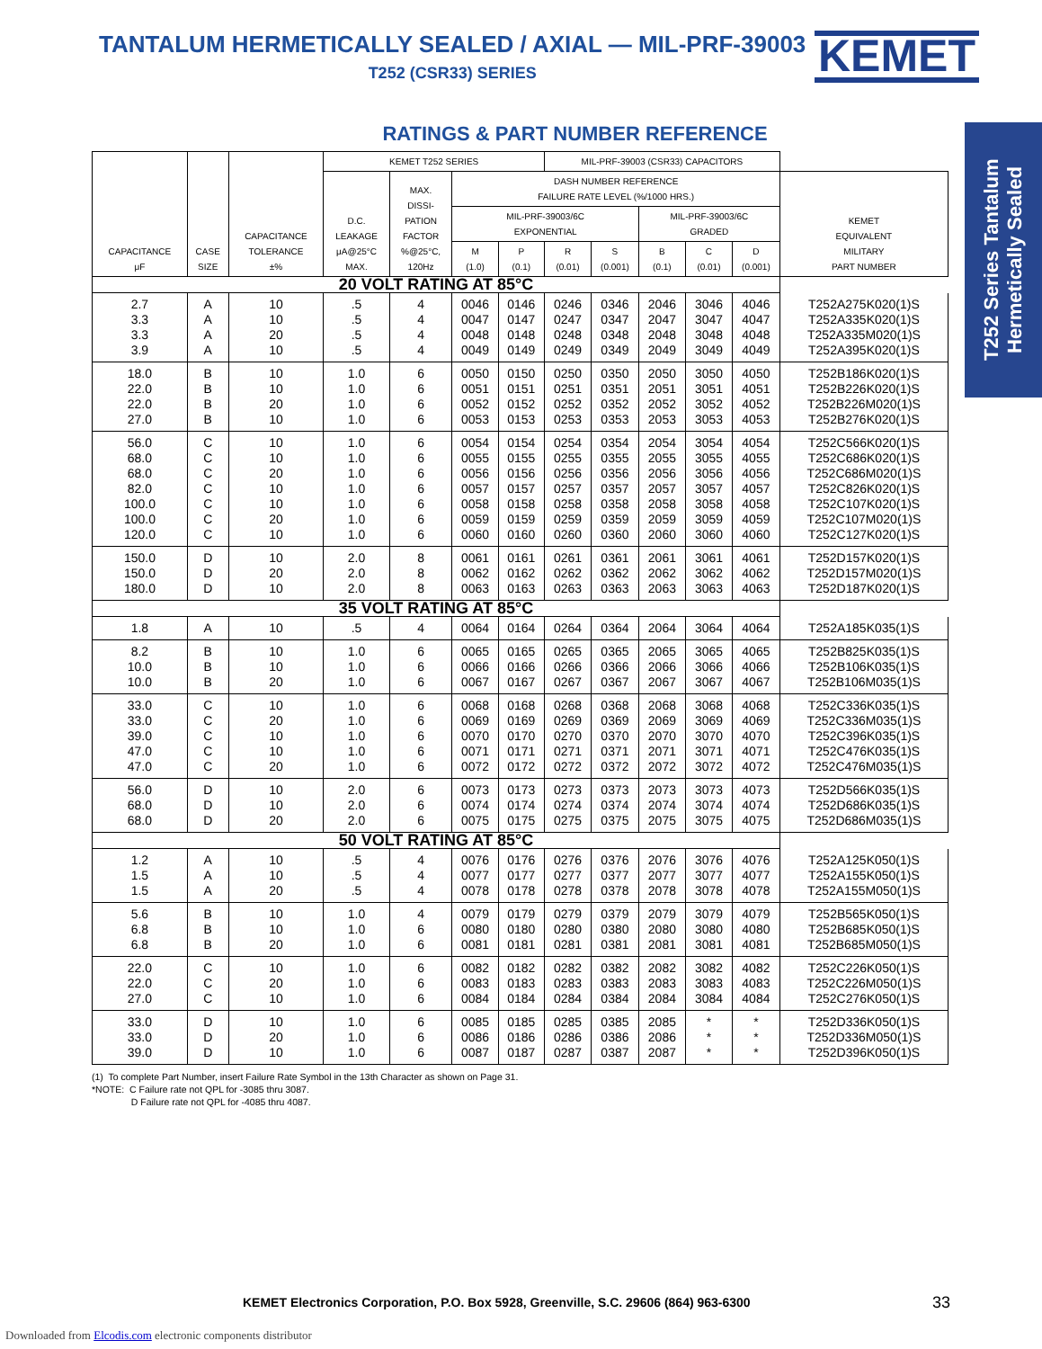TANTALUM HERMETICALLY SEALED / AXIAL — MIL-PRF-39003
T252 (CSR33) SERIES
KEMET
T252 Series Tantalum Hermetically Sealed
RATINGS & PART NUMBER REFERENCE
| CAPACITANCE μF | CASE SIZE | CAPACITANCE TOLERANCE ±% | KEMET T252 SERIES | | | | MIL-PRF-39003 (CSR33) CAPACITORS | | | | | |
| --- | --- | --- | --- | --- | --- | --- | --- | --- | --- | --- | --- | --- |
| | | | D.C. LEAKAGE μA@25°C MAX. | MAX. DISSI- PATION FACTOR %@25°C, 120Hz | DASH NUMBER REFERENCE FAILURE RATE LEVEL (%/1000 HRS.) | | | | | | | KEMET EQUIVALENT MILITARY PART NUMBER |
| | | | | | MIL-PRF-39003/6C EXPONENTIAL | | | | MIL-PRF-39003/6C GRADED | | | |
| | | | | | M (1.0) | P (0.1) | R (0.01) | S (0.001) | B (0.1) | C (0.01) | D (0.001) | |
| 20 VOLT RATING AT 85°C | | | | | | | | | | | | |
| 2.7 3.3 3.3 3.9 | A A A A | 10 10 20 10 | .5 .5 .5 .5 | 4 4 4 4 | 0046 0047 0048 0049 | 0146 0147 0148 0149 | 0246 0247 0248 0249 | 0346 0347 0348 0349 | 2046 2047 2048 2049 | 3046 3047 3048 3049 | 4046 4047 4048 4049 | T252A275K020(1)S T252A335K020(1)S T252A335M020(1)S T252A395K020(1)S |
| 18.0 22.0 22.0 27.0 | B B B B | 10 10 20 10 | 1.0 1.0 1.0 1.0 | 6 6 6 6 | 0050 0051 0052 0053 | 0150 0151 0152 0153 | 0250 0251 0252 0253 | 0350 0351 0352 0353 | 2050 2051 2052 2053 | 3050 3051 3052 3053 | 4050 4051 4052 4053 | T252B186K020(1)S T252B226K020(1)S T252B226M020(1)S T252B276K020(1)S |
| 56.0 68.0 68.0 82.0 100.0 100.0 120.0 | C C C C C C C | 10 10 20 10 10 20 10 | 1.0 1.0 1.0 1.0 1.0 1.0 1.0 | 6 6 6 6 6 6 6 | 0054 0055 0056 0057 0058 0059 0060 | 0154 0155 0156 0157 0158 0159 0160 | 0254 0255 0256 0257 0258 0259 0260 | 0354 0355 0356 0357 0358 0359 0360 | 2054 2055 2056 2057 2058 2059 2060 | 3054 3055 3056 3057 3058 3059 3060 | 4054 4055 4056 4057 4058 4059 4060 | T252C566K020(1)S T252C686K020(1)S T252C686M020(1)S T252C826K020(1)S T252C107K020(1)S T252C107M020(1)S T252C127K020(1)S |
| 150.0 150.0 180.0 | D D D | 10 20 10 | 2.0 2.0 2.0 | 8 8 8 | 0061 0062 0063 | 0161 0162 0163 | 0261 0262 0263 | 0361 0362 0363 | 2061 2062 2063 | 3061 3062 3063 | 4061 4062 4063 | T252D157K020(1)S T252D157M020(1)S T252D187K020(1)S |
| 35 VOLT RATING AT 85°C | | | | | | | | | | | | |
| 1.8 | A | 10 | .5 | 4 | 0064 | 0164 | 0264 | 0364 | 2064 | 3064 | 4064 | T252A185K035(1)S |
| 8.2 10.0 10.0 | B B B | 10 10 20 | 1.0 1.0 1.0 | 6 6 6 | 0065 0066 0067 | 0165 0166 0167 | 0265 0266 0267 | 0365 0366 0367 | 2065 2066 2067 | 3065 3066 3067 | 4065 4066 4067 | T252B825K035(1)S T252B106K035(1)S T252B106M035(1)S |
| 33.0 33.0 39.0 47.0 47.0 | C C C C C | 10 20 10 10 20 | 1.0 1.0 1.0 1.0 1.0 | 6 6 6 6 6 | 0068 0069 0070 0071 0072 | 0168 0169 0170 0171 0172 | 0268 0269 0270 0271 0272 | 0368 0369 0370 0371 0372 | 2068 2069 2070 2071 2072 | 3068 3069 3070 3071 3072 | 4068 4069 4070 4071 4072 | T252C336K035(1)S T252C336M035(1)S T252C396K035(1)S T252C476K035(1)S T252C476M035(1)S |
| 56.0 68.0 68.0 | D D D | 10 10 20 | 2.0 2.0 2.0 | 6 6 6 | 0073 0074 0075 | 0173 0174 0175 | 0273 0274 0275 | 0373 0374 0375 | 2073 2074 2075 | 3073 3074 3075 | 4073 4074 4075 | T252D566K035(1)S T252D686K035(1)S T252D686M035(1)S |
| 50 VOLT RATING AT 85°C | | | | | | | | | | | | |
| 1.2 1.5 1.5 | A A A | 10 10 20 | .5 .5 .5 | 4 4 4 | 0076 0077 0078 | 0176 0177 0178 | 0276 0277 0278 | 0376 0377 0378 | 2076 2077 2078 | 3076 3077 3078 | 4076 4077 4078 | T252A125K050(1)S T252A155K050(1)S T252A155M050(1)S |
| 5.6 6.8 6.8 | B B B | 10 10 20 | 1.0 1.0 1.0 | 4 6 6 | 0079 0080 0081 | 0179 0180 0181 | 0279 0280 0281 | 0379 0380 0381 | 2079 2080 2081 | 3079 3080 3081 | 4079 4080 4081 | T252B565K050(1)S T252B685K050(1)S T252B685M050(1)S |
| 22.0 22.0 27.0 | C C C | 10 20 10 | 1.0 1.0 1.0 | 6 6 6 | 0082 0083 0084 | 0182 0183 0184 | 0282 0283 0284 | 0382 0383 0384 | 2082 2083 2084 | 3082 3083 3084 | 4082 4083 4084 | T252C226K050(1)S T252C226M050(1)S T252C276K050(1)S |
| 33.0 33.0 39.0 | D D D | 10 20 10 | 1.0 1.0 1.0 | 6 6 6 | 0085 0086 0087 | 0185 0186 0187 | 0285 0286 0287 | 0385 0386 0387 | 2085 2086 2087 | * * * | * * * | T252D336K050(1)S T252D336M050(1)S T252D396K050(1)S |
(1) To complete Part Number, insert Failure Rate Symbol in the 13th Character as shown on Page 31.
*NOTE: C Failure rate not QPL for -3085 thru 3087.
D Failure rate not QPL for -4085 thru 4087.
KEMET Electronics Corporation, P.O. Box 5928, Greenville, S.C. 29606 (864) 963-6300
33
Downloaded from Elcodis.com electronic components distributor